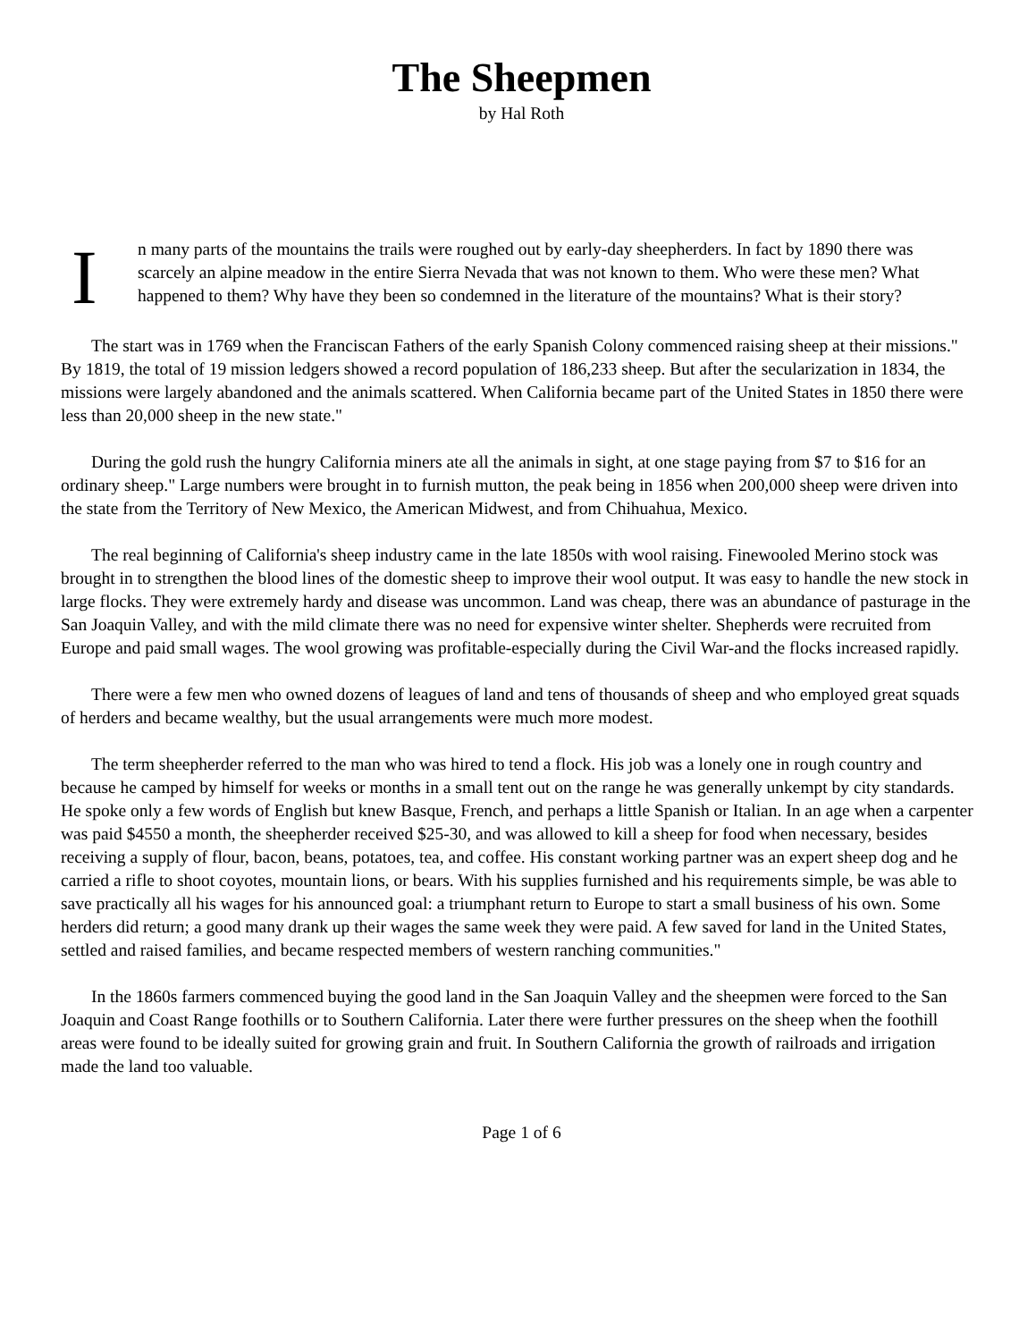The Sheepmen
by Hal Roth
I
n many parts of the mountains the trails were roughed out by early-day sheepherders. In fact by 1890 there was scarcely an alpine meadow in the entire Sierra Nevada that was not known to them. Who were these men? What happened to them? Why have they been so condemned in the literature of the mountains? What is their story?
The start was in 1769 when the Franciscan Fathers of the early Spanish Colony commenced raising sheep at their missions." By 1819, the total of 19 mission ledgers showed a record population of 186,233 sheep. But after the secularization in 1834, the missions were largely abandoned and the animals scattered. When California became part of the United States in 1850 there were less than 20,000 sheep in the new state."
During the gold rush the hungry California miners ate all the animals in sight, at one stage paying from $7 to $16 for an ordinary sheep." Large numbers were brought in to furnish mutton, the peak being in 1856 when 200,000 sheep were driven into the state from the Territory of New Mexico, the American Midwest, and from Chihuahua, Mexico.
The real beginning of California's sheep industry came in the late 1850s with wool raising. Finewooled Merino stock was brought in to strengthen the blood lines of the domestic sheep to improve their wool output. It was easy to handle the new stock in large flocks. They were extremely hardy and disease was uncommon. Land was cheap, there was an abundance of pasturage in the San Joaquin Valley, and with the mild climate there was no need for expensive winter shelter. Shepherds were recruited from Europe and paid small wages. The wool growing was profitable-especially during the Civil War-and the flocks increased rapidly.
There were a few men who owned dozens of leagues of land and tens of thousands of sheep and who employed great squads of herders and became wealthy, but the usual arrangements were much more modest.
The term sheepherder referred to the man who was hired to tend a flock. His job was a lonely one in rough country and because he camped by himself for weeks or months in a small tent out on the range he was generally unkempt by city standards. He spoke only a few words of English but knew Basque, French, and perhaps a little Spanish or Italian. In an age when a carpenter was paid $4550 a month, the sheepherder received $25-30, and was allowed to kill a sheep for food when necessary, besides receiving a supply of flour, bacon, beans, potatoes, tea, and coffee. His constant working partner was an expert sheep dog and he carried a rifle to shoot coyotes, mountain lions, or bears. With his supplies furnished and his requirements simple, be was able to save practically all his wages for his announced goal: a triumphant return to Europe to start a small business of his own. Some herders did return; a good many drank up their wages the same week they were paid. A few saved for land in the United States, settled and raised families, and became respected members of western ranching communities."
In the 1860s farmers commenced buying the good land in the San Joaquin Valley and the sheepmen were forced to the San Joaquin and Coast Range foothills or to Southern California. Later there were further pressures on the sheep when the foothill areas were found to be ideally suited for growing grain and fruit. In Southern California the growth of railroads and irrigation made the land too valuable.
Page 1 of 6